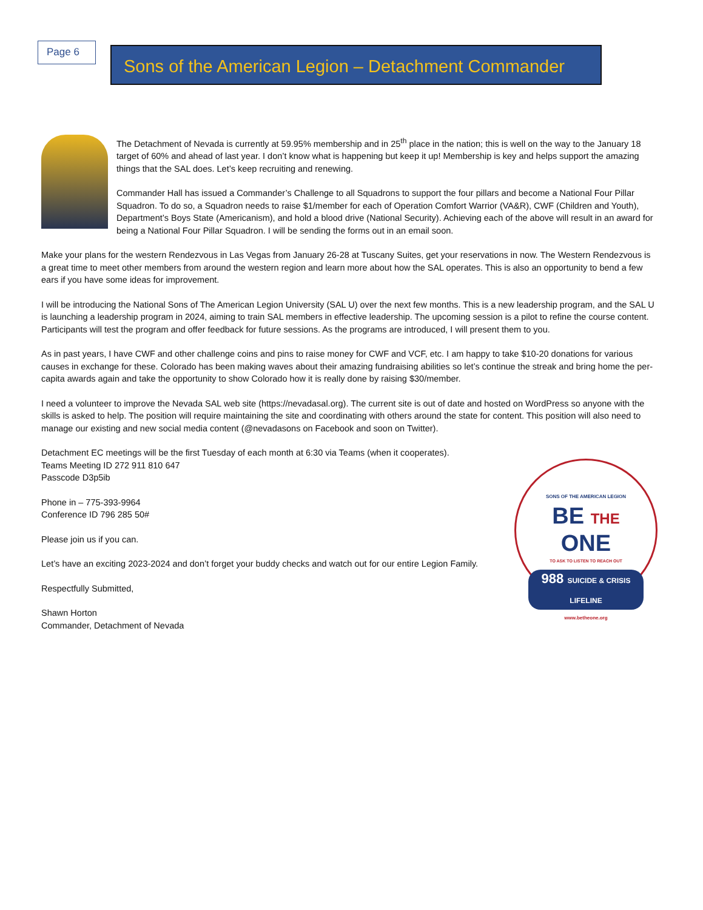Page 6
Sons of the American Legion – Detachment Commander
The Detachment of Nevada is currently at 59.95% membership and in 25<sup>th</sup> place in the nation; this is well on the way to the January 18 target of 60% and ahead of last year. I don’t know what is happening but keep it up! Membership is key and helps support the amazing things that the SAL does. Let’s keep recruiting and renewing.
Commander Hall has issued a Commander’s Challenge to all Squadrons to support the four pillars and become a National Four Pillar Squadron. To do so, a Squadron needs to raise $1/member for each of Operation Comfort Warrior (VA&R), CWF (Children and Youth), Department’s Boys State (Americanism), and hold a blood drive (National Security). Achieving each of the above will result in an award for being a National Four Pillar Squadron. I will be sending the forms out in an email soon.
Make your plans for the western Rendezvous in Las Vegas from January 26-28 at Tuscany Suites, get your reservations in now. The Western Rendezvous is a great time to meet other members from around the western region and learn more about how the SAL operates. This is also an opportunity to bend a few ears if you have some ideas for improvement.
I will be introducing the National Sons of The American Legion University (SAL U) over the next few months. This is a new leadership program, and the SAL U is launching a leadership program in 2024, aiming to train SAL members in effective leadership. The upcoming session is a pilot to refine the course content. Participants will test the program and offer feedback for future sessions. As the programs are introduced, I will present them to you.
As in past years, I have CWF and other challenge coins and pins to raise money for CWF and VCF, etc. I am happy to take $10-20 donations for various causes in exchange for these. Colorado has been making waves about their amazing fundraising abilities so let’s continue the streak and bring home the per-capita awards again and take the opportunity to show Colorado how it is really done by raising $30/member.
I need a volunteer to improve the Nevada SAL web site (https://nevadasal.org). The current site is out of date and hosted on WordPress so anyone with the skills is asked to help. The position will require maintaining the site and coordinating with others around the state for content. This position will also need to manage our existing and new social media content (@nevadasons on Facebook and soon on Twitter).
Detachment EC meetings will be the first Tuesday of each month at 6:30 via Teams (when it cooperates).
Teams Meeting ID 272 911 810 647
Passcode D3p5ib
Phone in – 775-393-9964
Conference ID 796 285 50#
Please join us if you can.
Let’s have an exciting 2023-2024 and don’t forget your buddy checks and watch out for our entire Legion Family.
Respectfully Submitted,
Shawn Horton
Commander, Detachment of Nevada
SONS OF THE AMERICAN LEGION
BE THE
ONE
TO ASK TO LISTEN TO REACH OUT
988 SUICIDE & CRISIS LIFELINE
www.betheone.org